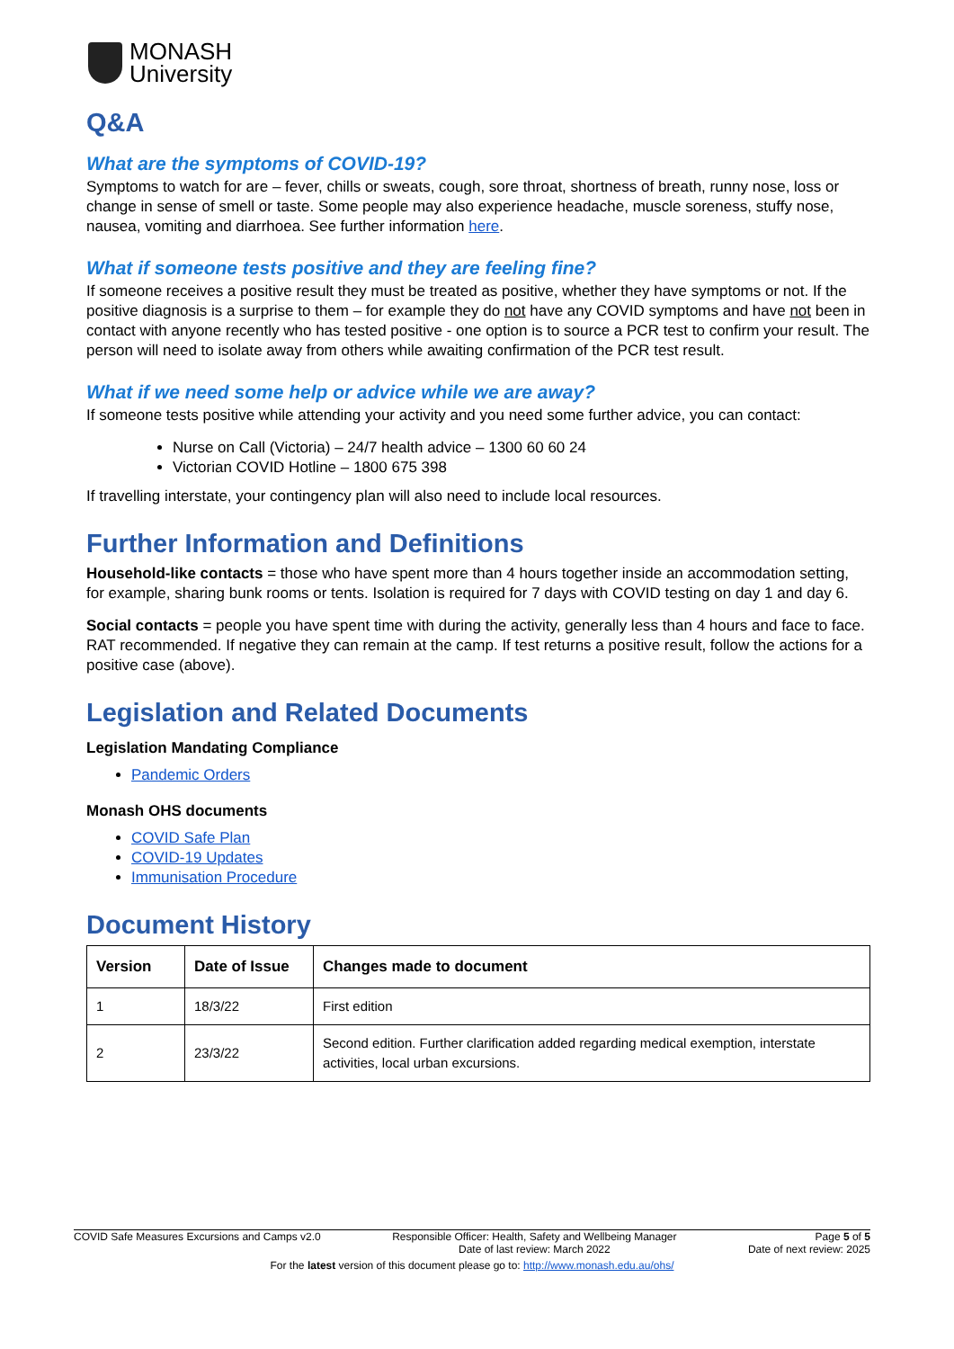MONASH
University
Q&A
What are the symptoms of COVID-19?
Symptoms to watch for are – fever, chills or sweats, cough, sore throat, shortness of breath, runny nose, loss or change in sense of smell or taste. Some people may also experience headache, muscle soreness, stuffy nose, nausea, vomiting and diarrhoea. See further information here.
What if someone tests positive and they are feeling fine?
If someone receives a positive result they must be treated as positive, whether they have symptoms or not. If the positive diagnosis is a surprise to them – for example they do not have any COVID symptoms and have not been in contact with anyone recently who has tested positive - one option is to source a PCR test to confirm your result. The person will need to isolate away from others while awaiting confirmation of the PCR test result.
What if we need some help or advice while we are away?
If someone tests positive while attending your activity and you need some further advice, you can contact:
Nurse on Call (Victoria) – 24/7 health advice – 1300 60 60 24
Victorian COVID Hotline – 1800 675 398
If travelling interstate, your contingency plan will also need to include local resources.
Further Information and Definitions
Household-like contacts = those who have spent more than 4 hours together inside an accommodation setting, for example, sharing bunk rooms or tents. Isolation is required for 7 days with COVID testing on day 1 and day 6.
Social contacts = people you have spent time with during the activity, generally less than 4 hours and face to face. RAT recommended. If negative they can remain at the camp. If test returns a positive result, follow the actions for a positive case (above).
Legislation and Related Documents
Legislation Mandating Compliance
Pandemic Orders
Monash OHS documents
COVID Safe Plan
COVID-19 Updates
Immunisation Procedure
Document History
| Version | Date of Issue | Changes made to document |
| --- | --- | --- |
| 1 | 18/3/22 | First edition |
| 2 | 23/3/22 | Second edition. Further clarification added regarding medical exemption, interstate activities, local urban excursions. |
COVID Safe Measures Excursions and Camps v2.0 Responsible Officer: Health, Safety and Wellbeing Manager
Date of last review: March 2022 Page 5 of 5
Date of next review: 2025
For the latest version of this document please go to: http://www.monash.edu.au/ohs/